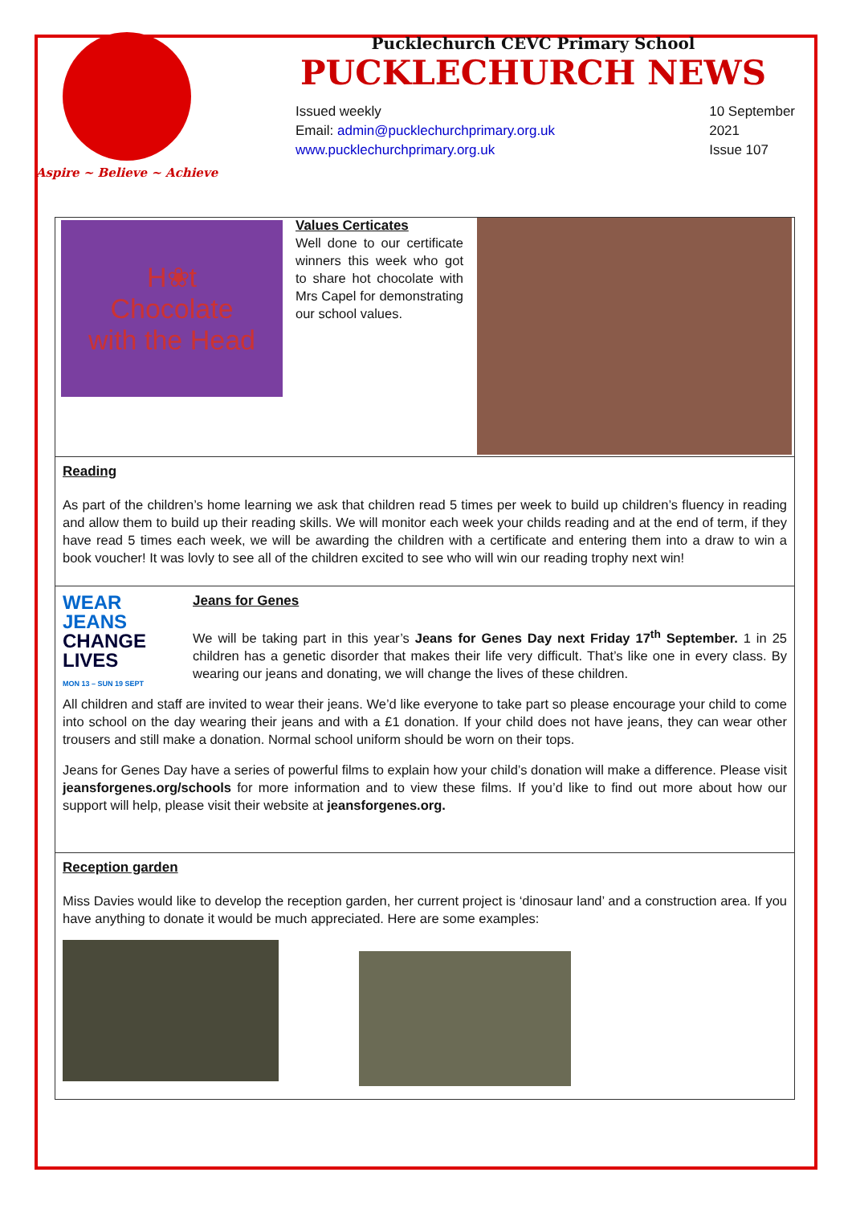Aspire ~ Believe ~ Achieve
Pucklechurch CEVC Primary School
PUCKLECHURCH NEWS
Issued weekly
Email: admin@pucklechurchprimary.org.uk
www.pucklechurchprimary.org.uk
10 September
2021
Issue 107
H❀t
Chocolate
with the Head
Values Certicates
Well done to our certificate winners this week who got to share hot chocolate with Mrs Capel for demonstrating our school values.
Reading
As part of the children’s home learning we ask that children read 5 times per week to build up children’s fluency in reading and allow them to build up their reading skills. We will monitor each week your childs reading and at the end of term, if they have read 5 times each week, we will be awarding the children with a certificate and entering them into a draw to win a book voucher! It was lovly to see all of the children excited to see who will win our reading trophy next win!
WEAR
JEANS
CHANGE
LIVES
MON 13 – SUN 19 SEPT
Jeans for Genes
We will be taking part in this year’s Jeans for Genes Day next Friday 17<sup>th</sup> September. 1 in 25 children has a genetic disorder that makes their life very difficult. That’s like one in every class. By wearing our jeans and donating, we will change the lives of these children.
All children and staff are invited to wear their jeans. We’d like everyone to take part so please encourage your child to come into school on the day wearing their jeans and with a £1 donation. If your child does not have jeans, they can wear other trousers and still make a donation. Normal school uniform should be worn on their tops.
Jeans for Genes Day have a series of powerful films to explain how your child’s donation will make a difference. Please visit jeansforgenes.org/schools for more information and to view these films. If you’d like to find out more about how our support will help, please visit their website at jeansforgenes.org.
Reception garden
Miss Davies would like to develop the reception garden, her current project is ‘dinosaur land’ and a construction area. If you have anything to donate it would be much appreciated. Here are some examples: